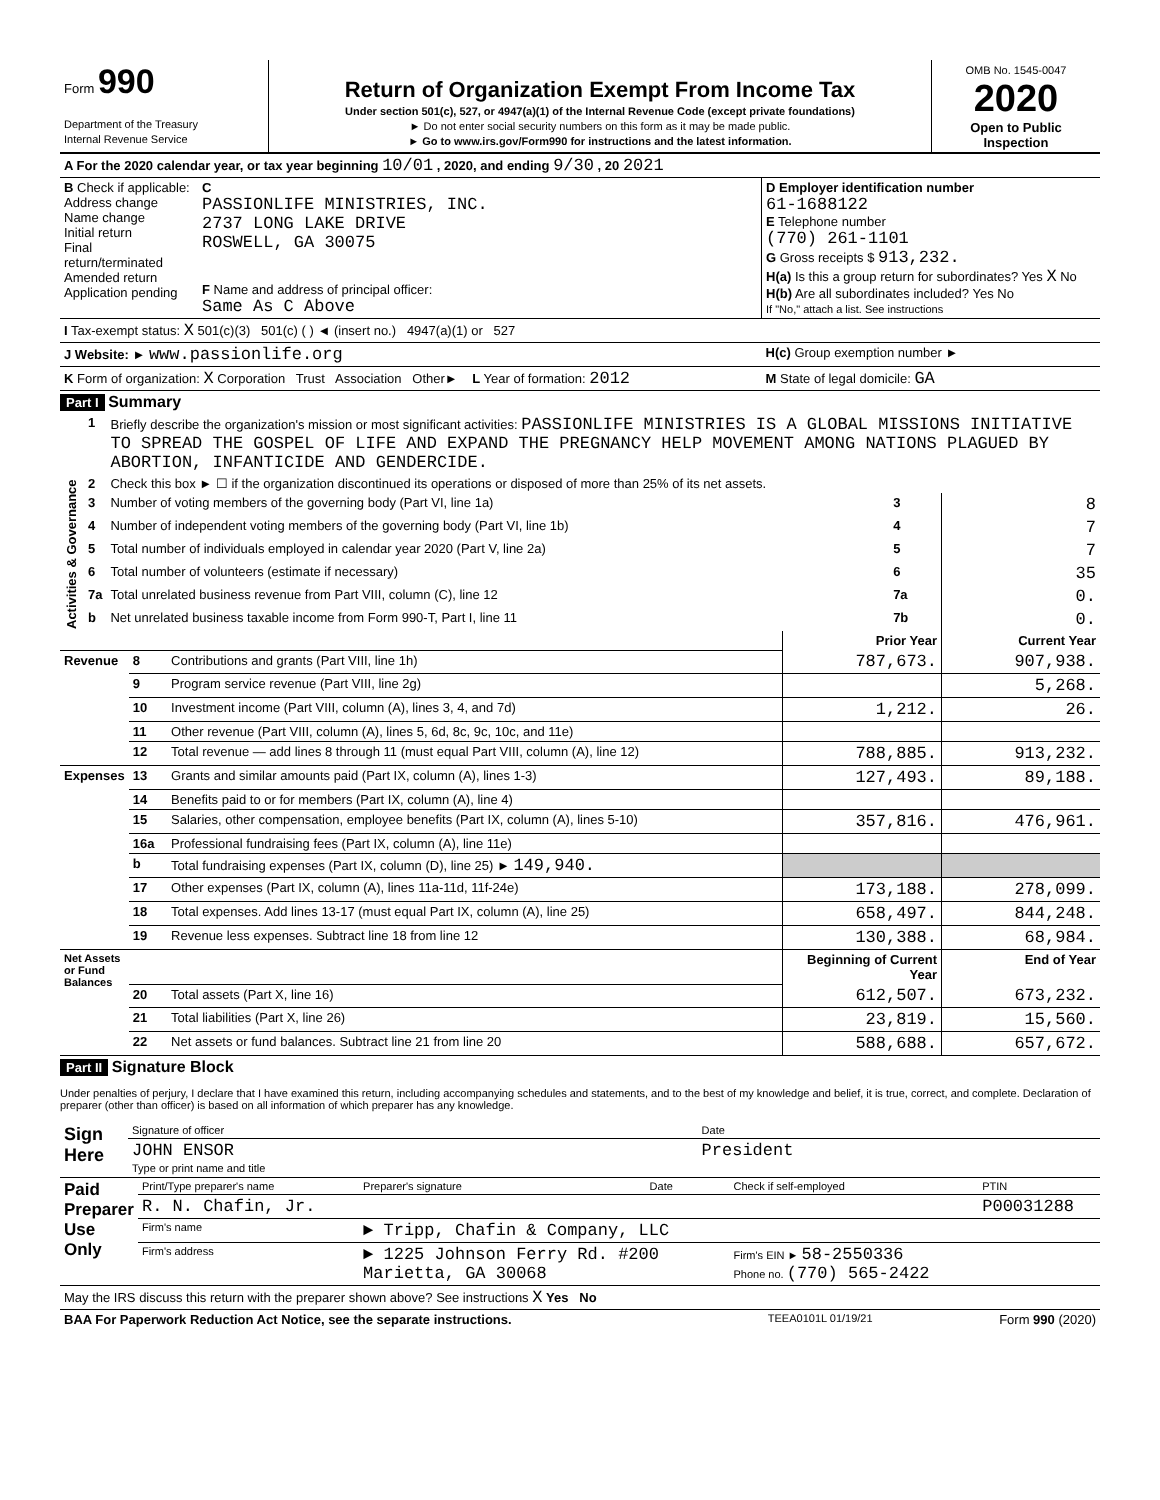| Form 990 Department of the Treasury Internal Revenue Service | Return of Organization Exempt From Income Tax Under section 501(c), 527, or 4947(a)(1) of the Internal Revenue Code (except private foundations) ► Do not enter social security numbers on this form as it may be made public. ► Go to www.irs.gov/Form990 for instructions and the latest information. | OMB No. 1545-0047 2020 Open to Public Inspection |
| A For the 2020 calendar year, or tax year beginning 10/01 , 2020, and ending 9/30 , 20 2021 | | |
| B Check if applicable: Address change Name change Initial return Final return/terminated Amended return Application pending | C PASSIONLIFE MINISTRIES, INC. 2737 LONG LAKE DRIVE ROSWELL, GA 30075 F Name and address of principal officer: Same As C Above | D Employer identification number 61-1688122 E Telephone number (770) 261-1101 G Gross receipts $ 913,232. H(a) Is this a group return for subordinates? Yes X No H(b) Are all subordinates included? Yes No If "No," attach a list. See instructions |
| I Tax-exempt status: X 501(c)(3) 501(c) ( ) ◄ (insert no.) 4947(a)(1) or 527 | | |
| J Website: ► www.passionlife.org | | H(c) Group exemption number ► |
| K Form of organization: X Corporation Trust Association Other► L Year of formation: 2012 | | M State of legal domicile: GA |
Part I Summary
| Activities & Governance | 1 | Briefly describe the organization's mission or most significant activities: PASSIONLIFE MINISTRIES IS A GLOBAL MISSIONS INITIATIVE TO SPREAD THE GOSPEL OF LIFE AND EXPAND THE PREGNANCY HELP MOVEMENT AMONG NATIONS PLAGUED BY ABORTION, INFANTICIDE AND GENDERCIDE. | | |
| | 2 | Check this box ► ☐ if the organization discontinued its operations or disposed of more than 25% of its net assets. | | |
| | 3 | Number of voting members of the governing body (Part VI, line 1a) | 3 | 8 |
| | 4 | Number of independent voting members of the governing body (Part VI, line 1b) | 4 | 7 |
| | 5 | Total number of individuals employed in calendar year 2020 (Part V, line 2a) | 5 | 7 |
| | 6 | Total number of volunteers (estimate if necessary) | 6 | 35 |
| | 7a | Total unrelated business revenue from Part VIII, column (C), line 12 | 7a | 0. |
| | b | Net unrelated business taxable income from Form 990-T, Part I, line 11 | 7b | 0. |
| | | | Prior Year | Current Year |
| Revenue | 8 | Contributions and grants (Part VIII, line 1h) | 787,673. | 907,938. |
| | 9 | Program service revenue (Part VIII, line 2g) | | 5,268. |
| | 10 | Investment income (Part VIII, column (A), lines 3, 4, and 7d) | 1,212. | 26. |
| | 11 | Other revenue (Part VIII, column (A), lines 5, 6d, 8c, 9c, 10c, and 11e) | | |
| | 12 | Total revenue — add lines 8 through 11 (must equal Part VIII, column (A), line 12) | 788,885. | 913,232. |
| Expenses | 13 | Grants and similar amounts paid (Part IX, column (A), lines 1-3) | 127,493. | 89,188. |
| | 14 | Benefits paid to or for members (Part IX, column (A), line 4) | | |
| | 15 | Salaries, other compensation, employee benefits (Part IX, column (A), lines 5-10) | 357,816. | 476,961. |
| | 16a | Professional fundraising fees (Part IX, column (A), line 11e) | | |
| | b | Total fundraising expenses (Part IX, column (D), line 25) ► 149,940. | | |
| | 17 | Other expenses (Part IX, column (A), lines 11a-11d, 11f-24e) | 173,188. | 278,099. |
| | 18 | Total expenses. Add lines 13-17 (must equal Part IX, column (A), line 25) | 658,497. | 844,248. |
| | 19 | Revenue less expenses. Subtract line 18 from line 12 | 130,388. | 68,984. |
| Net Assets or Fund Balances | | | Beginning of Current Year | End of Year |
| | 20 | Total assets (Part X, line 16) | 612,507. | 673,232. |
| | 21 | Total liabilities (Part X, line 26) | 23,819. | 15,560. |
| | 22 | Net assets or fund balances. Subtract line 21 from line 20 | 588,688. | 657,672. |
Part II Signature Block
Under penalties of perjury, I declare that I have examined this return, including accompanying schedules and statements, and to the best of my knowledge and belief, it is true, correct, and complete. Declaration of preparer (other than officer) is based on all information of which preparer has any knowledge.
| Sign Here | Signature of officer | Date |
| | JOHN ENSOR Type or print name and title | President |
| Paid Preparer Use Only | Print/Type preparer's name | | Preparer's signature | Date | Check if self-employed | PTIN |
| | R. N. Chafin, Jr. | | | | | P00031288 |
| | Firm's name | ► Tripp, Chafin & Company, LLC | | | | |
| | Firm's address | ► 1225 Johnson Ferry Rd. #200 Marietta, GA 30068 | | | Firm's EIN ► 58-2550336 Phone no. (770) 565-2422 | |
| May the IRS discuss this return with the preparer shown above? See instructions X Yes No | | | | | | |
| BAA For Paperwork Reduction Act Notice, see the separate instructions. | TEEA0101L 01/19/21 | Form 990 (2020) |